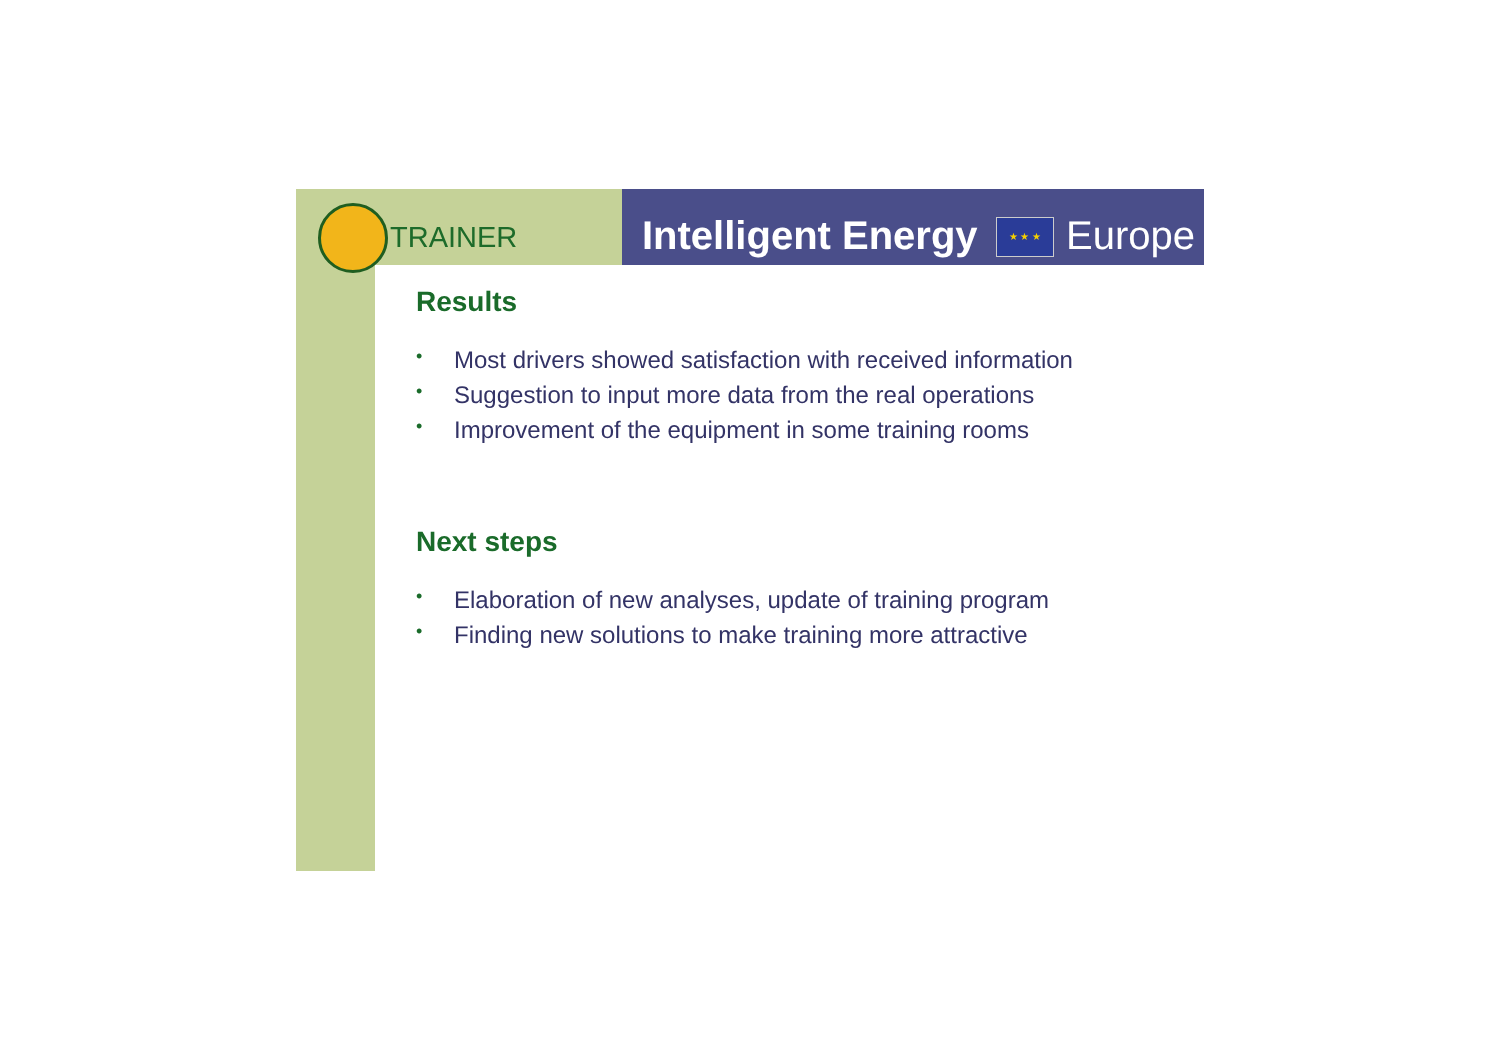TRAINER Intelligent Energy ★ ★ ★ Europe
Results
• Most drivers showed satisfaction with received information
• Suggestion to input more data from the real operations
• Improvement of the equipment in some training rooms
Next steps
• Elaboration of new analyses, update of training program
• Finding new solutions to make training more attractive